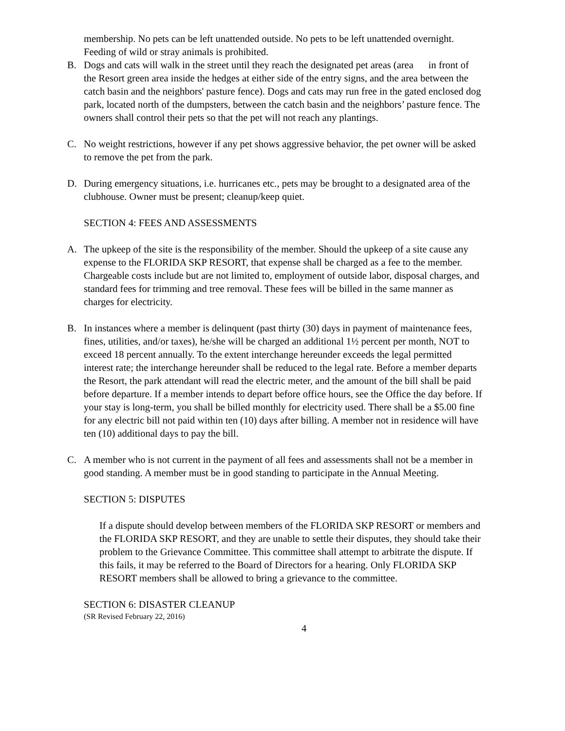membership. No pets can be left unattended outside. No pets to be left unattended overnight. Feeding of wild or stray animals is prohibited.
B. Dogs and cats will walk in the street until they reach the designated pet areas (area in front of the Resort green area inside the hedges at either side of the entry signs, and the area between the catch basin and the neighbors' pasture fence). Dogs and cats may run free in the gated enclosed dog park, located north of the dumpsters, between the catch basin and the neighbors’ pasture fence. The owners shall control their pets so that the pet will not reach any plantings.
C. No weight restrictions, however if any pet shows aggressive behavior, the pet owner will be asked to remove the pet from the park.
D. During emergency situations, i.e. hurricanes etc., pets may be brought to a designated area of the clubhouse. Owner must be present; cleanup/keep quiet.
SECTION 4: FEES AND ASSESSMENTS
A. The upkeep of the site is the responsibility of the member. Should the upkeep of a site cause any expense to the FLORIDA SKP RESORT, that expense shall be charged as a fee to the member. Chargeable costs include but are not limited to, employment of outside labor, disposal charges, and standard fees for trimming and tree removal. These fees will be billed in the same manner as charges for electricity.
B. In instances where a member is delinquent (past thirty (30) days in payment of maintenance fees, fines, utilities, and/or taxes), he/she will be charged an additional 1½ percent per month, NOT to exceed 18 percent annually. To the extent interchange hereunder exceeds the legal permitted interest rate; the interchange hereunder shall be reduced to the legal rate. Before a member departs the Resort, the park attendant will read the electric meter, and the amount of the bill shall be paid before departure. If a member intends to depart before office hours, see the Office the day before. If your stay is long-term, you shall be billed monthly for electricity used. There shall be a $5.00 fine for any electric bill not paid within ten (10) days after billing. A member not in residence will have ten (10) additional days to pay the bill.
C. A member who is not current in the payment of all fees and assessments shall not be a member in good standing. A member must be in good standing to participate in the Annual Meeting.
SECTION 5: DISPUTES
If a dispute should develop between members of the FLORIDA SKP RESORT or members and the FLORIDA SKP RESORT, and they are unable to settle their disputes, they should take their problem to the Grievance Committee. This committee shall attempt to arbitrate the dispute. If this fails, it may be referred to the Board of Directors for a hearing. Only FLORIDA SKP RESORT members shall be allowed to bring a grievance to the committee.
SECTION 6: DISASTER CLEANUP
(SR Revised February 22, 2016)
4